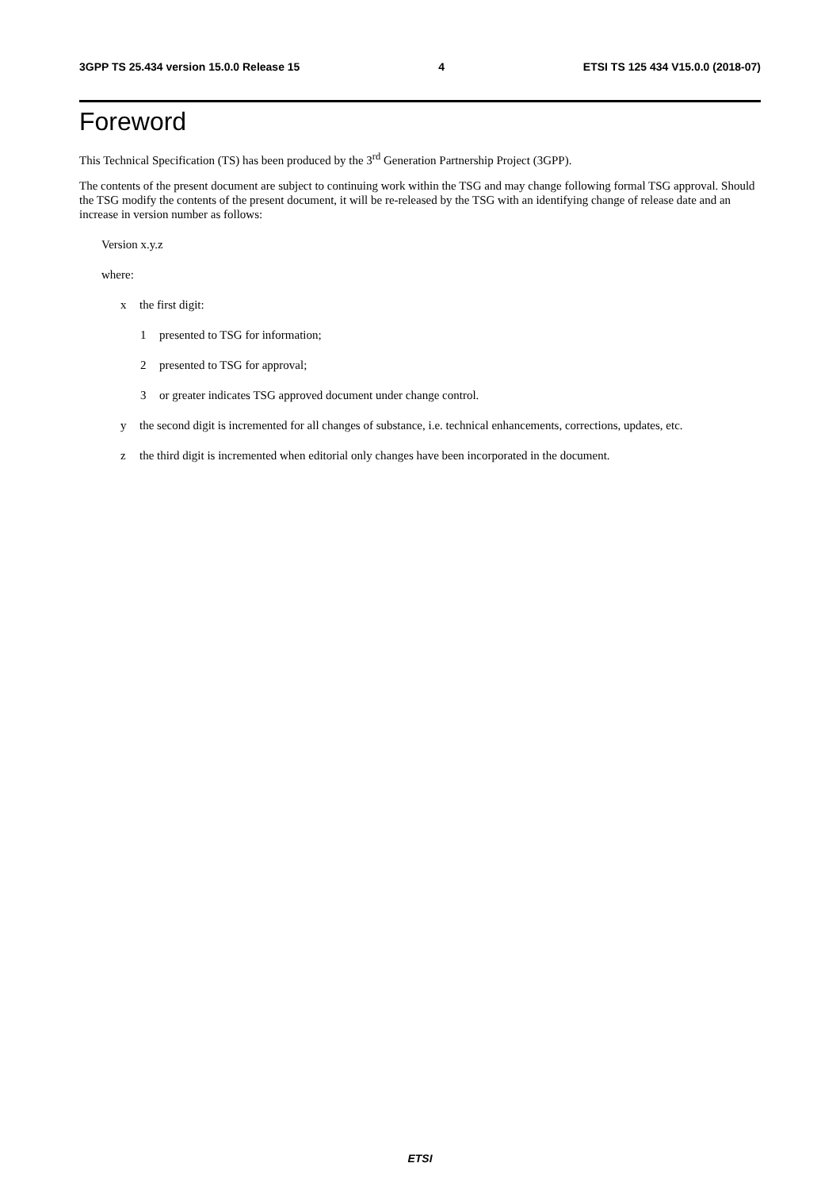3GPP TS 25.434 version 15.0.0 Release 15 4 ETSI TS 125 434 V15.0.0 (2018-07)
Foreword
This Technical Specification (TS) has been produced by the 3<sup>rd</sup> Generation Partnership Project (3GPP).
The contents of the present document are subject to continuing work within the TSG and may change following formal TSG approval. Should the TSG modify the contents of the present document, it will be re-released by the TSG with an identifying change of release date and an increase in version number as follows:
Version x.y.z
where:
x the first digit:
1 presented to TSG for information;
2 presented to TSG for approval;
3 or greater indicates TSG approved document under change control.
y the second digit is incremented for all changes of substance, i.e. technical enhancements, corrections, updates, etc.
z the third digit is incremented when editorial only changes have been incorporated in the document.
ETSI